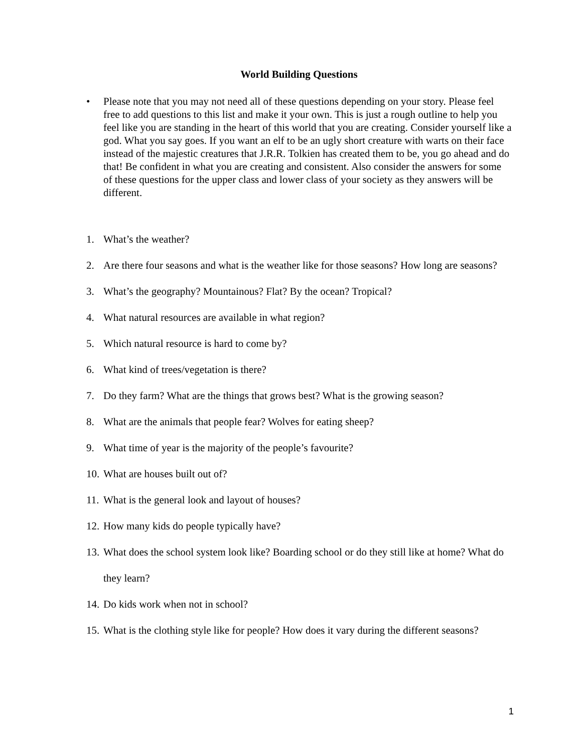World Building Questions
• Please note that you may not need all of these questions depending on your story. Please feel free to add questions to this list and make it your own. This is just a rough outline to help you feel like you are standing in the heart of this world that you are creating. Consider yourself like a god. What you say goes. If you want an elf to be an ugly short creature with warts on their face instead of the majestic creatures that J.R.R. Tolkien has created them to be, you go ahead and do that! Be confident in what you are creating and consistent. Also consider the answers for some of these questions for the upper class and lower class of your society as they answers will be different.
1. What’s the weather?
2. Are there four seasons and what is the weather like for those seasons? How long are seasons?
3. What’s the geography? Mountainous? Flat? By the ocean? Tropical?
4. What natural resources are available in what region?
5. Which natural resource is hard to come by?
6. What kind of trees/vegetation is there?
7. Do they farm? What are the things that grows best? What is the growing season?
8. What are the animals that people fear? Wolves for eating sheep?
9. What time of year is the majority of the people’s favourite?
10. What are houses built out of?
11. What is the general look and layout of houses?
12. How many kids do people typically have?
13. What does the school system look like? Boarding school or do they still like at home? What do they learn?
14. Do kids work when not in school?
15. What is the clothing style like for people? How does it vary during the different seasons?
1